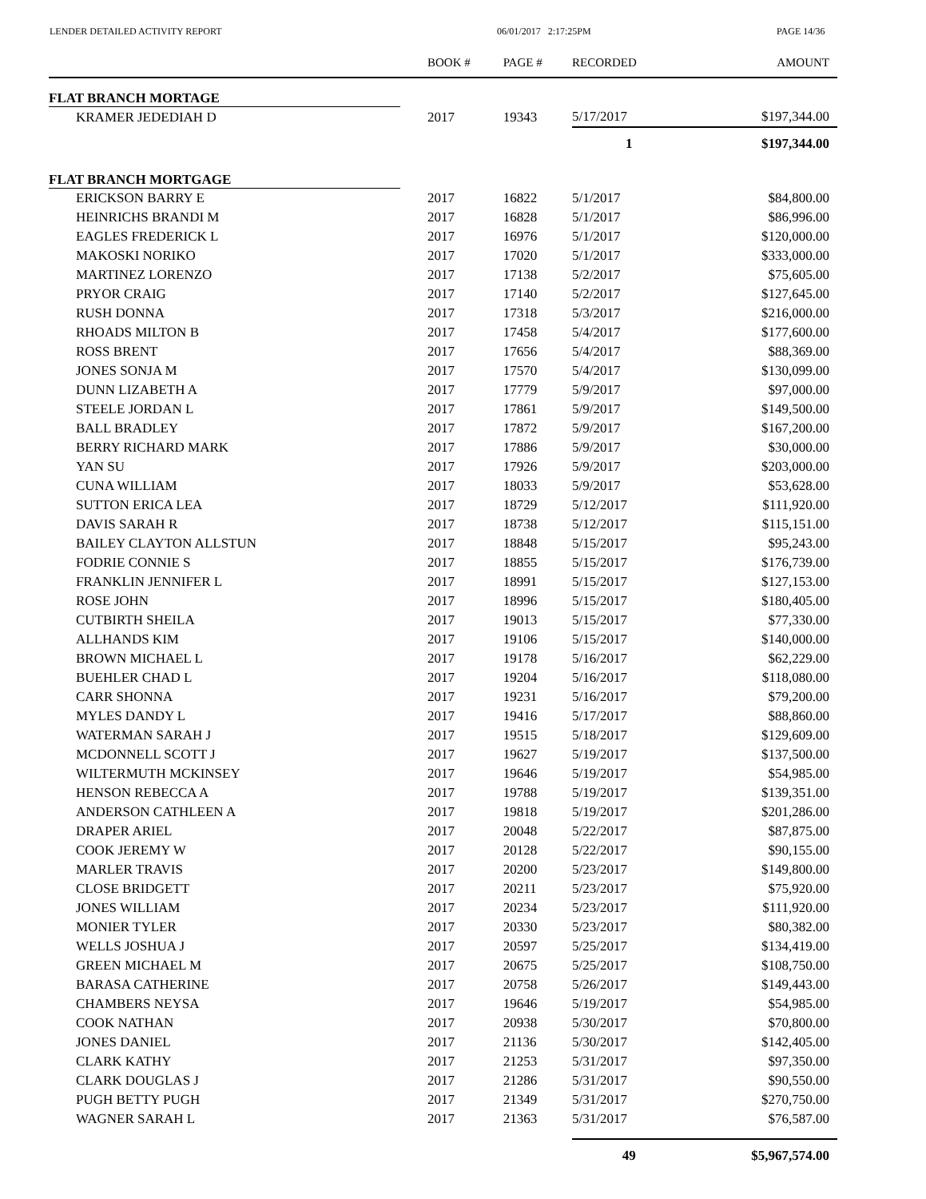LENDER DETAILED ACTIVITY REPORT
06/01/2017 2:17:25PM PAGE 14/36
| | BOOK # | PAGE # | RECORDED | AMOUNT |
| --- | --- | --- | --- | --- |
| FLAT BRANCH MORTAGE | | | | |
| KRAMER JEDEDIAH D | 2017 | 19343 | 5/17/2017 | $197,344.00 |
| | | | 1 | $197,344.00 |
| FLAT BRANCH MORTGAGE | | | | |
| ERICKSON BARRY E | 2017 | 16822 | 5/1/2017 | $84,800.00 |
| HEINRICHS BRANDI M | 2017 | 16828 | 5/1/2017 | $86,996.00 |
| EAGLES FREDERICK L | 2017 | 16976 | 5/1/2017 | $120,000.00 |
| MAKOSKI NORIKO | 2017 | 17020 | 5/1/2017 | $333,000.00 |
| MARTINEZ LORENZO | 2017 | 17138 | 5/2/2017 | $75,605.00 |
| PRYOR CRAIG | 2017 | 17140 | 5/2/2017 | $127,645.00 |
| RUSH DONNA | 2017 | 17318 | 5/3/2017 | $216,000.00 |
| RHOADS MILTON B | 2017 | 17458 | 5/4/2017 | $177,600.00 |
| ROSS BRENT | 2017 | 17656 | 5/4/2017 | $88,369.00 |
| JONES SONJA M | 2017 | 17570 | 5/4/2017 | $130,099.00 |
| DUNN LIZABETH A | 2017 | 17779 | 5/9/2017 | $97,000.00 |
| STEELE JORDAN L | 2017 | 17861 | 5/9/2017 | $149,500.00 |
| BALL BRADLEY | 2017 | 17872 | 5/9/2017 | $167,200.00 |
| BERRY RICHARD MARK | 2017 | 17886 | 5/9/2017 | $30,000.00 |
| YAN SU | 2017 | 17926 | 5/9/2017 | $203,000.00 |
| CUNA WILLIAM | 2017 | 18033 | 5/9/2017 | $53,628.00 |
| SUTTON ERICA LEA | 2017 | 18729 | 5/12/2017 | $111,920.00 |
| DAVIS SARAH R | 2017 | 18738 | 5/12/2017 | $115,151.00 |
| BAILEY CLAYTON ALLSTUN | 2017 | 18848 | 5/15/2017 | $95,243.00 |
| FODRIE CONNIE S | 2017 | 18855 | 5/15/2017 | $176,739.00 |
| FRANKLIN JENNIFER L | 2017 | 18991 | 5/15/2017 | $127,153.00 |
| ROSE JOHN | 2017 | 18996 | 5/15/2017 | $180,405.00 |
| CUTBIRTH SHEILA | 2017 | 19013 | 5/15/2017 | $77,330.00 |
| ALLHANDS KIM | 2017 | 19106 | 5/15/2017 | $140,000.00 |
| BROWN MICHAEL L | 2017 | 19178 | 5/16/2017 | $62,229.00 |
| BUEHLER CHAD L | 2017 | 19204 | 5/16/2017 | $118,080.00 |
| CARR SHONNA | 2017 | 19231 | 5/16/2017 | $79,200.00 |
| MYLES DANDY L | 2017 | 19416 | 5/17/2017 | $88,860.00 |
| WATERMAN SARAH J | 2017 | 19515 | 5/18/2017 | $129,609.00 |
| MCDONNELL SCOTT J | 2017 | 19627 | 5/19/2017 | $137,500.00 |
| WILTERMUTH MCKINSEY | 2017 | 19646 | 5/19/2017 | $54,985.00 |
| HENSON REBECCA A | 2017 | 19788 | 5/19/2017 | $139,351.00 |
| ANDERSON CATHLEEN A | 2017 | 19818 | 5/19/2017 | $201,286.00 |
| DRAPER ARIEL | 2017 | 20048 | 5/22/2017 | $87,875.00 |
| COOK JEREMY W | 2017 | 20128 | 5/22/2017 | $90,155.00 |
| MARLER TRAVIS | 2017 | 20200 | 5/23/2017 | $149,800.00 |
| CLOSE BRIDGETT | 2017 | 20211 | 5/23/2017 | $75,920.00 |
| JONES WILLIAM | 2017 | 20234 | 5/23/2017 | $111,920.00 |
| MONIER TYLER | 2017 | 20330 | 5/23/2017 | $80,382.00 |
| WELLS JOSHUA J | 2017 | 20597 | 5/25/2017 | $134,419.00 |
| GREEN MICHAEL M | 2017 | 20675 | 5/25/2017 | $108,750.00 |
| BARASA CATHERINE | 2017 | 20758 | 5/26/2017 | $149,443.00 |
| CHAMBERS NEYSA | 2017 | 19646 | 5/19/2017 | $54,985.00 |
| COOK NATHAN | 2017 | 20938 | 5/30/2017 | $70,800.00 |
| JONES DANIEL | 2017 | 21136 | 5/30/2017 | $142,405.00 |
| CLARK KATHY | 2017 | 21253 | 5/31/2017 | $97,350.00 |
| CLARK DOUGLAS J | 2017 | 21286 | 5/31/2017 | $90,550.00 |
| PUGH BETTY PUGH | 2017 | 21349 | 5/31/2017 | $270,750.00 |
| WAGNER SARAH L | 2017 | 21363 | 5/31/2017 | $76,587.00 |
| | | | 49 | $5,967,574.00 |